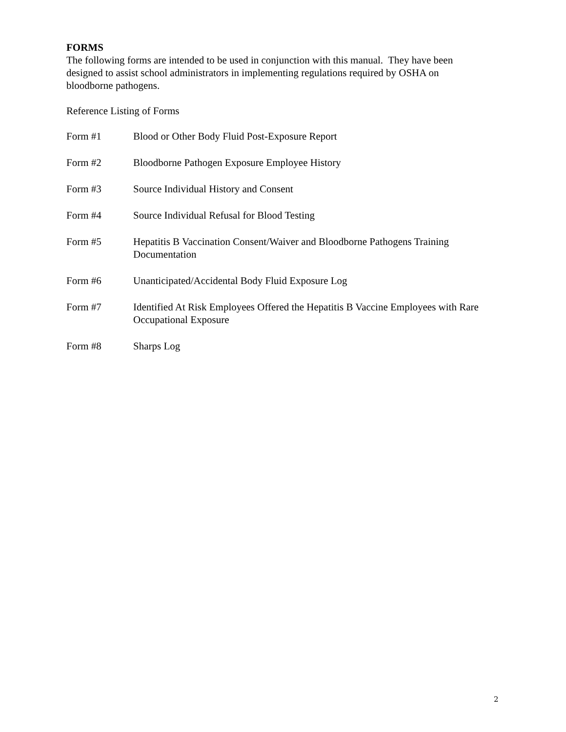FORMS
The following forms are intended to be used in conjunction with this manual. They have been designed to assist school administrators in implementing regulations required by OSHA on bloodborne pathogens.
Reference Listing of Forms
| Form #1 | Blood or Other Body Fluid Post-Exposure Report |
| Form #2 | Bloodborne Pathogen Exposure Employee History |
| Form #3 | Source Individual History and Consent |
| Form #4 | Source Individual Refusal for Blood Testing |
| Form #5 | Hepatitis B Vaccination Consent/Waiver and Bloodborne Pathogens Training Documentation |
| Form #6 | Unanticipated/Accidental Body Fluid Exposure Log |
| Form #7 | Identified At Risk Employees Offered the Hepatitis B Vaccine Employees with Rare Occupational Exposure |
| Form #8 | Sharps Log |
2